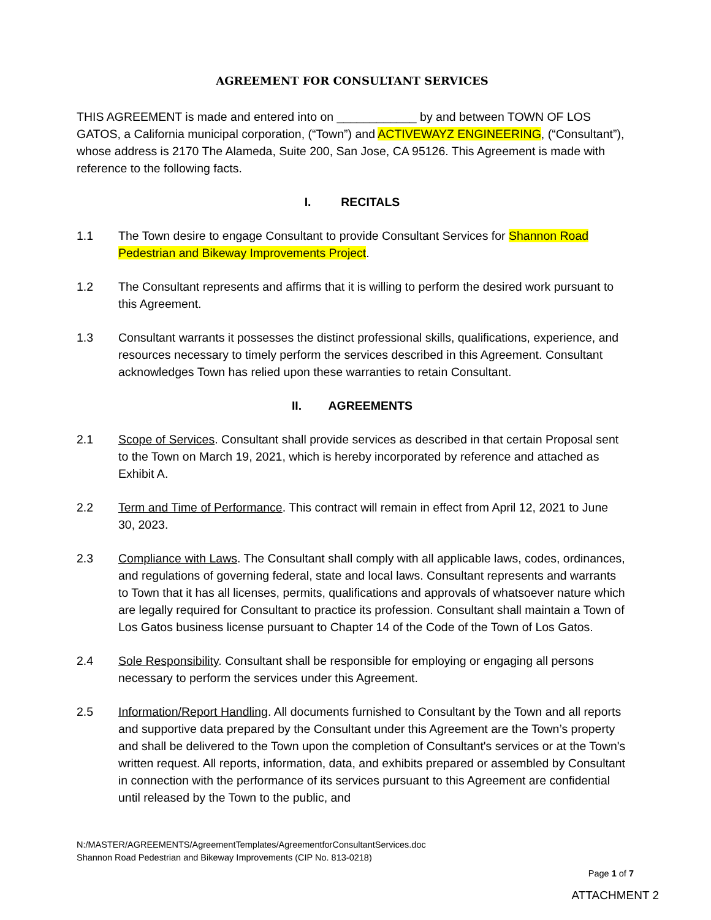AGREEMENT FOR CONSULTANT SERVICES
THIS AGREEMENT is made and entered into on ____________ by and between TOWN OF LOS GATOS, a California municipal corporation, (“Town”) and ACTIVEWAYZ ENGINEERING, (“Consultant”), whose address is 2170 The Alameda, Suite 200, San Jose, CA 95126. This Agreement is made with reference to the following facts.
I. RECITALS
1.1 The Town desire to engage Consultant to provide Consultant Services for Shannon Road Pedestrian and Bikeway Improvements Project.
1.2 The Consultant represents and affirms that it is willing to perform the desired work pursuant to this Agreement.
1.3 Consultant warrants it possesses the distinct professional skills, qualifications, experience, and resources necessary to timely perform the services described in this Agreement. Consultant acknowledges Town has relied upon these warranties to retain Consultant.
II. AGREEMENTS
2.1 Scope of Services. Consultant shall provide services as described in that certain Proposal sent to the Town on March 19, 2021, which is hereby incorporated by reference and attached as Exhibit A.
2.2 Term and Time of Performance. This contract will remain in effect from April 12, 2021 to June 30, 2023.
2.3 Compliance with Laws. The Consultant shall comply with all applicable laws, codes, ordinances, and regulations of governing federal, state and local laws. Consultant represents and warrants to Town that it has all licenses, permits, qualifications and approvals of whatsoever nature which are legally required for Consultant to practice its profession. Consultant shall maintain a Town of Los Gatos business license pursuant to Chapter 14 of the Code of the Town of Los Gatos.
2.4 Sole Responsibility. Consultant shall be responsible for employing or engaging all persons necessary to perform the services under this Agreement.
2.5 Information/Report Handling. All documents furnished to Consultant by the Town and all reports and supportive data prepared by the Consultant under this Agreement are the Town’s property and shall be delivered to the Town upon the completion of Consultant's services or at the Town's written request. All reports, information, data, and exhibits prepared or assembled by Consultant in connection with the performance of its services pursuant to this Agreement are confidential until released by the Town to the public, and
N:/MASTER/AGREEMENTS/AgreementTemplates/AgreementforConsultantServices.doc
Shannon Road Pedestrian and Bikeway Improvements (CIP No. 813-0218)
Page 1 of 7
ATTACHMENT 2